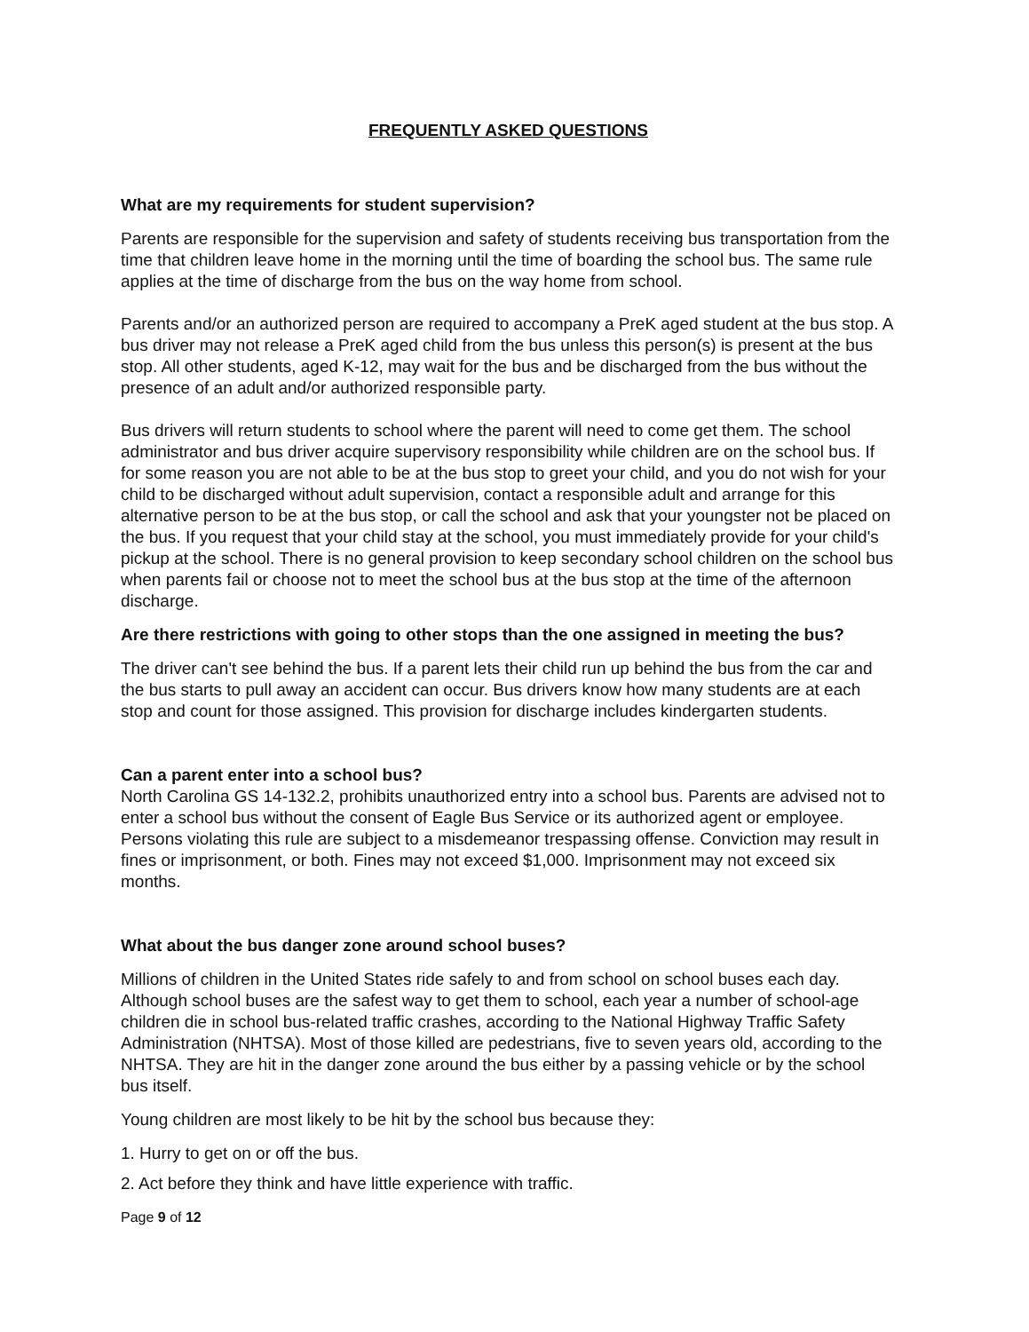FREQUENTLY ASKED QUESTIONS
What are my requirements for student supervision?
Parents are responsible for the supervision and safety of students receiving bus transportation from the time that children leave home in the morning until the time of boarding the school bus. The same rule applies at the time of discharge from the bus on the way home from school.
Parents and/or an authorized person are required to accompany a PreK aged student at the bus stop. A bus driver may not release a PreK aged child from the bus unless this person(s) is present at the bus stop. All other students, aged K-12, may wait for the bus and be discharged from the bus without the presence of an adult and/or authorized responsible party.
Bus drivers will return students to school where the parent will need to come get them. The school administrator and bus driver acquire supervisory responsibility while children are on the school bus. If for some reason you are not able to be at the bus stop to greet your child, and you do not wish for your child to be discharged without adult supervision, contact a responsible adult and arrange for this alternative person to be at the bus stop, or call the school and ask that your youngster not be placed on the bus. If you request that your child stay at the school, you must immediately provide for your child's pickup at the school. There is no general provision to keep secondary school children on the school bus when parents fail or choose not to meet the school bus at the bus stop at the time of the afternoon discharge.
Are there restrictions with going to other stops than the one assigned in meeting the bus?
The driver can't see behind the bus. If a parent lets their child run up behind the bus from the car and the bus starts to pull away an accident can occur. Bus drivers know how many students are at each stop and count for those assigned. This provision for discharge includes kindergarten students.
Can a parent enter into a school bus?
North Carolina GS 14-132.2, prohibits unauthorized entry into a school bus. Parents are advised not to enter a school bus without the consent of Eagle Bus Service or its authorized agent or employee. Persons violating this rule are subject to a misdemeanor trespassing offense. Conviction may result in fines or imprisonment, or both. Fines may not exceed $1,000. Imprisonment may not exceed six months.
What about the bus danger zone around school buses?
Millions of children in the United States ride safely to and from school on school buses each day. Although school buses are the safest way to get them to school, each year a number of school-age children die in school bus-related traffic crashes, according to the National Highway Traffic Safety Administration (NHTSA). Most of those killed are pedestrians, five to seven years old, according to the NHTSA. They are hit in the danger zone around the bus either by a passing vehicle or by the school bus itself.
Young children are most likely to be hit by the school bus because they:
1. Hurry to get on or off the bus.
2. Act before they think and have little experience with traffic.
Page 9 of 12